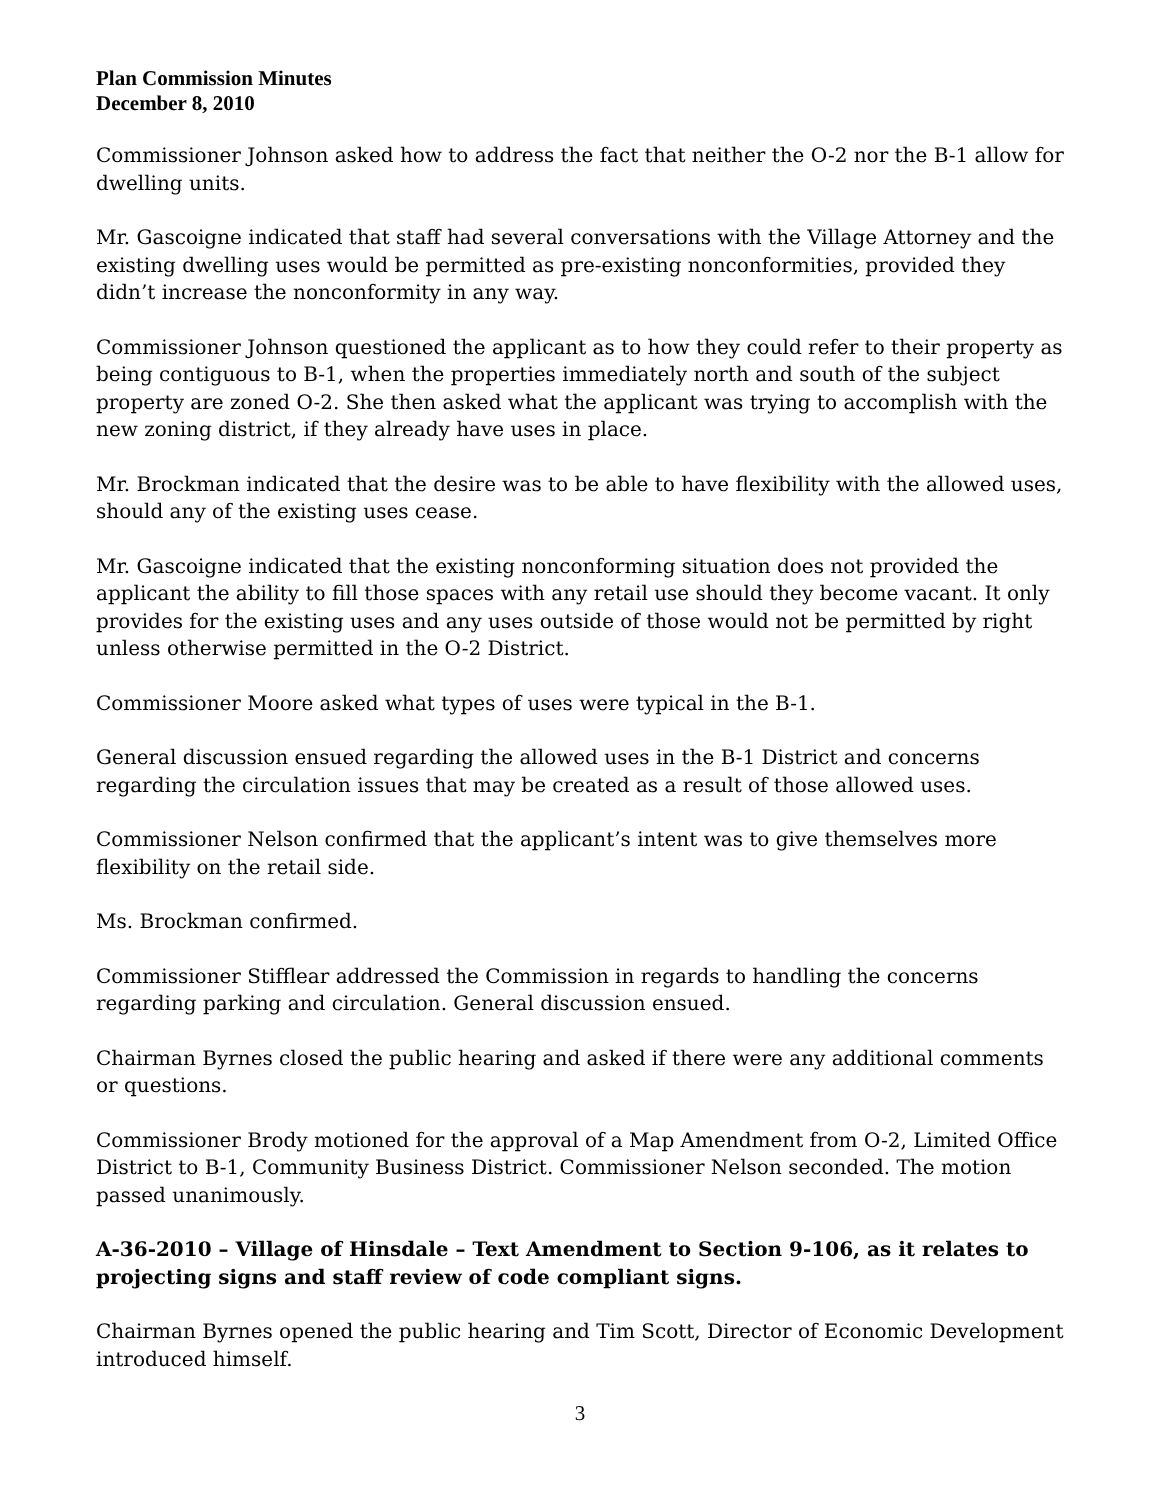Plan Commission Minutes
December 8, 2010
Commissioner Johnson asked how to address the fact that neither the O-2 nor the B-1 allow for dwelling units.
Mr. Gascoigne indicated that staff had several conversations with the Village Attorney and the existing dwelling uses would be permitted as pre-existing nonconformities, provided they didn’t increase the nonconformity in any way.
Commissioner Johnson questioned the applicant as to how they could refer to their property as being contiguous to B-1, when the properties immediately north and south of the subject property are zoned O-2. She then asked what the applicant was trying to accomplish with the new zoning district, if they already have uses in place.
Mr. Brockman indicated that the desire was to be able to have flexibility with the allowed uses, should any of the existing uses cease.
Mr. Gascoigne indicated that the existing nonconforming situation does not provided the applicant the ability to fill those spaces with any retail use should they become vacant. It only provides for the existing uses and any uses outside of those would not be permitted by right unless otherwise permitted in the O-2 District.
Commissioner Moore asked what types of uses were typical in the B-1.
General discussion ensued regarding the allowed uses in the B-1 District and concerns regarding the circulation issues that may be created as a result of those allowed uses.
Commissioner Nelson confirmed that the applicant’s intent was to give themselves more flexibility on the retail side.
Ms. Brockman confirmed.
Commissioner Stifflear addressed the Commission in regards to handling the concerns regarding parking and circulation. General discussion ensued.
Chairman Byrnes closed the public hearing and asked if there were any additional comments or questions.
Commissioner Brody motioned for the approval of a Map Amendment from O-2, Limited Office District to B-1, Community Business District. Commissioner Nelson seconded. The motion passed unanimously.
A-36-2010 – Village of Hinsdale – Text Amendment to Section 9-106, as it relates to projecting signs and staff review of code compliant signs.
Chairman Byrnes opened the public hearing and Tim Scott, Director of Economic Development introduced himself.
3